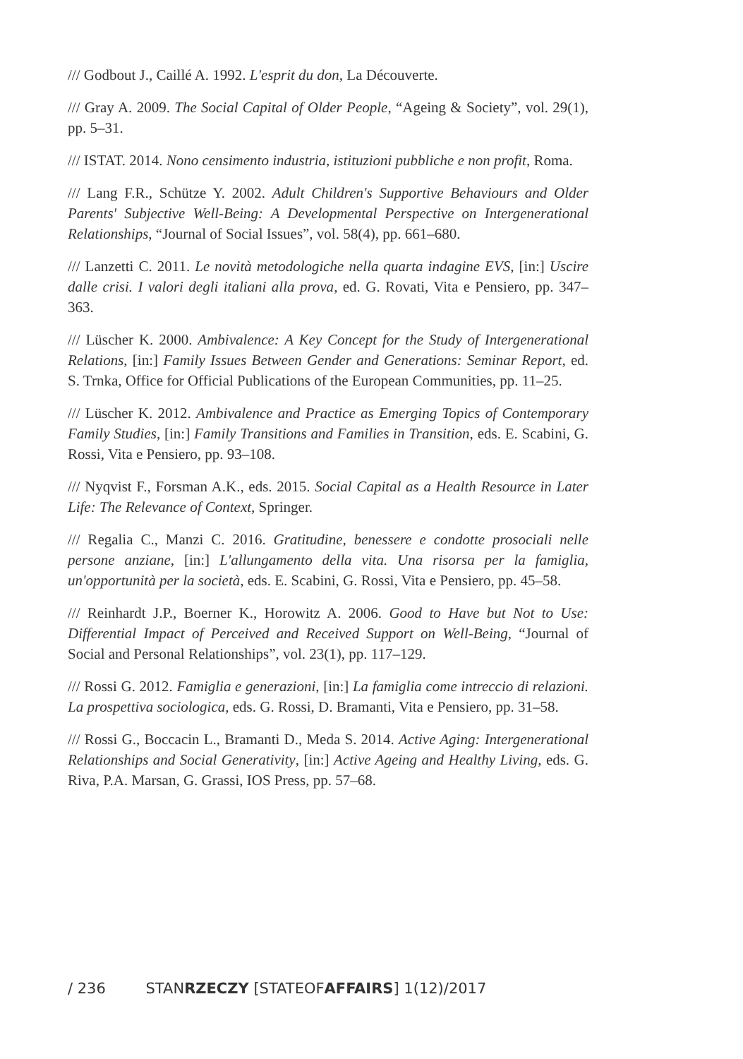/// Godbout J., Caillé A. 1992. L'esprit du don, La Découverte.
/// Gray A. 2009. The Social Capital of Older People, “Ageing & Society”, vol. 29(1), pp. 5–31.
/// ISTAT. 2014. Nono censimento industria, istituzioni pubbliche e non profit, Roma.
/// Lang F.R., Schütze Y. 2002. Adult Children's Supportive Behaviours and Older Parents' Subjective Well-Being: A Developmental Perspective on Intergenerational Relationships, “Journal of Social Issues”, vol. 58(4), pp. 661–680.
/// Lanzetti C. 2011. Le novità metodologiche nella quarta indagine EVS, [in:] Uscire dalle crisi. I valori degli italiani alla prova, ed. G. Rovati, Vita e Pensiero, pp. 347–363.
/// Lüscher K. 2000. Ambivalence: A Key Concept for the Study of Intergenerational Relations, [in:] Family Issues Between Gender and Generations: Seminar Report, ed. S. Trnka, Office for Official Publications of the European Communities, pp. 11–25.
/// Lüscher K. 2012. Ambivalence and Practice as Emerging Topics of Contemporary Family Studies, [in:] Family Transitions and Families in Transition, eds. E. Scabini, G. Rossi, Vita e Pensiero, pp. 93–108.
/// Nyqvist F., Forsman A.K., eds. 2015. Social Capital as a Health Resource in Later Life: The Relevance of Context, Springer.
/// Regalia C., Manzi C. 2016. Gratitudine, benessere e condotte prosociali nelle persone anziane, [in:] L'allungamento della vita. Una risorsa per la famiglia, un'opportunità per la società, eds. E. Scabini, G. Rossi, Vita e Pensiero, pp. 45–58.
/// Reinhardt J.P., Boerner K., Horowitz A. 2006. Good to Have but Not to Use: Differential Impact of Perceived and Received Support on Well-Being, “Journal of Social and Personal Relationships”, vol. 23(1), pp. 117–129.
/// Rossi G. 2012. Famiglia e generazioni, [in:] La famiglia come intreccio di relazioni. La prospettiva sociologica, eds. G. Rossi, D. Bramanti, Vita e Pensiero, pp. 31–58.
/// Rossi G., Boccacin L., Bramanti D., Meda S. 2014. Active Aging: Intergenerational Relationships and Social Generativity, [in:] Active Ageing and Healthy Living, eds. G. Riva, P.A. Marsan, G. Grassi, IOS Press, pp. 57–68.
/ 236 STANRZECZY [STATEOFAFFAIRS] 1(12)/2017